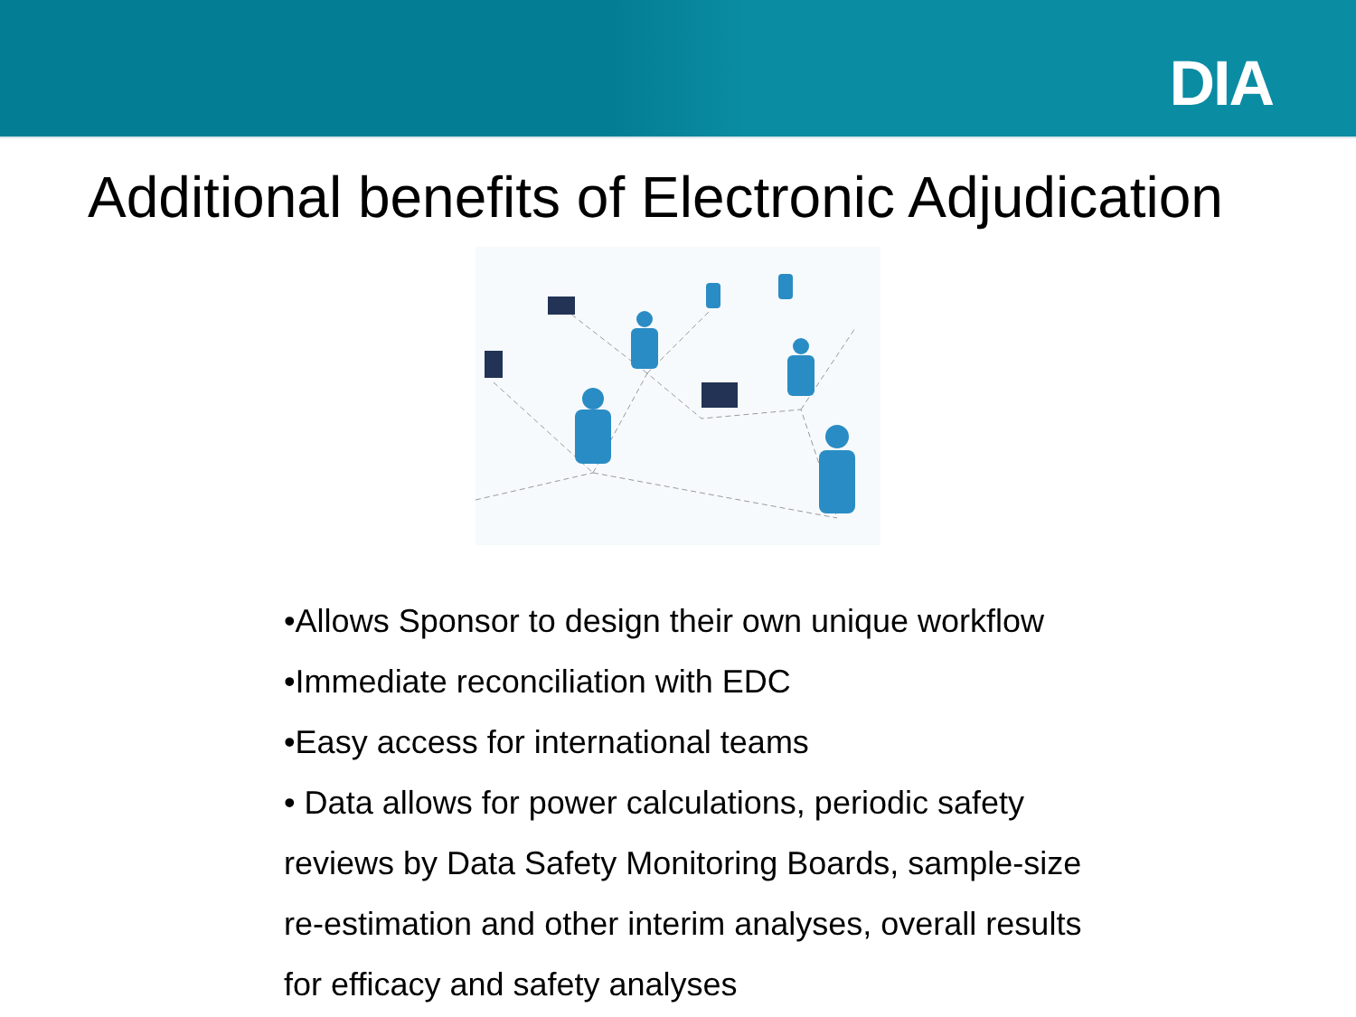DIA
Additional benefits of Electronic Adjudication
•Allows Sponsor to design their own unique workflow
•Immediate reconciliation with EDC
•Easy access for international teams
• Data allows for power calculations, periodic safety reviews by Data Safety Monitoring Boards, sample-size re-estimation and other interim analyses, overall results for efficacy and safety analyses